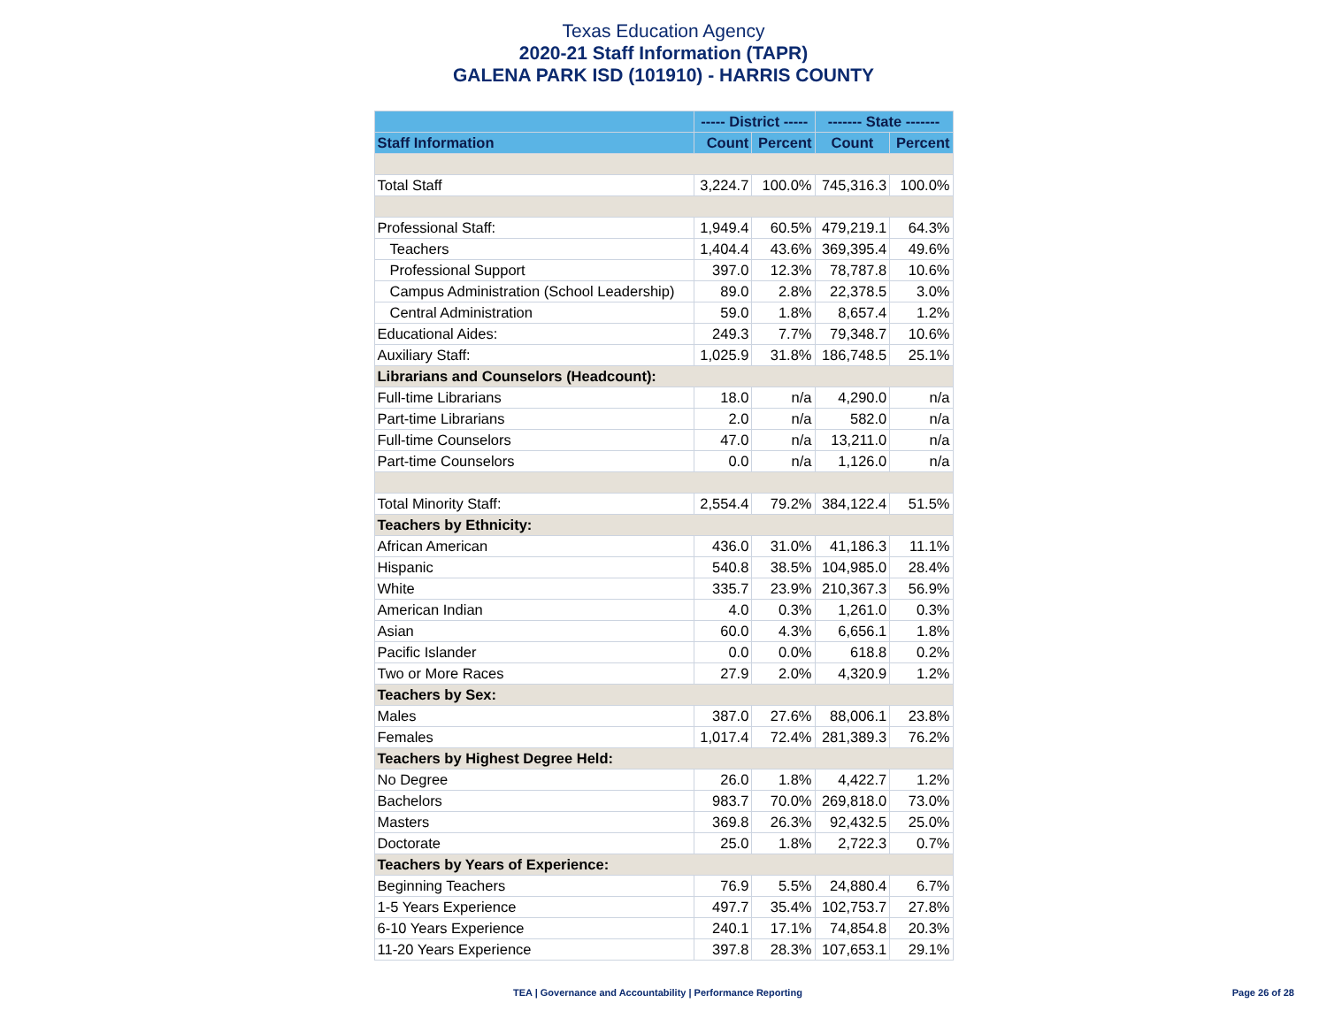Texas Education Agency
2020-21 Staff Information (TAPR)
GALENA PARK ISD (101910) - HARRIS COUNTY
| | ----- District ----- | | ------- State ------- | |
| --- | --- | --- | --- | --- |
| Staff Information | Count | Percent | Count | Percent |
| Total Staff | 3,224.7 | 100.0% | 745,316.3 | 100.0% |
| Professional Staff: | 1,949.4 | 60.5% | 479,219.1 | 64.3% |
| Teachers | 1,404.4 | 43.6% | 369,395.4 | 49.6% |
| Professional Support | 397.0 | 12.3% | 78,787.8 | 10.6% |
| Campus Administration (School Leadership) | 89.0 | 2.8% | 22,378.5 | 3.0% |
| Central Administration | 59.0 | 1.8% | 8,657.4 | 1.2% |
| Educational Aides: | 249.3 | 7.7% | 79,348.7 | 10.6% |
| Auxiliary Staff: | 1,025.9 | 31.8% | 186,748.5 | 25.1% |
| Librarians and Counselors (Headcount): | | | | |
| Full-time Librarians | 18.0 | n/a | 4,290.0 | n/a |
| Part-time Librarians | 2.0 | n/a | 582.0 | n/a |
| Full-time Counselors | 47.0 | n/a | 13,211.0 | n/a |
| Part-time Counselors | 0.0 | n/a | 1,126.0 | n/a |
| Total Minority Staff: | 2,554.4 | 79.2% | 384,122.4 | 51.5% |
| Teachers by Ethnicity: | | | | |
| African American | 436.0 | 31.0% | 41,186.3 | 11.1% |
| Hispanic | 540.8 | 38.5% | 104,985.0 | 28.4% |
| White | 335.7 | 23.9% | 210,367.3 | 56.9% |
| American Indian | 4.0 | 0.3% | 1,261.0 | 0.3% |
| Asian | 60.0 | 4.3% | 6,656.1 | 1.8% |
| Pacific Islander | 0.0 | 0.0% | 618.8 | 0.2% |
| Two or More Races | 27.9 | 2.0% | 4,320.9 | 1.2% |
| Teachers by Sex: | | | | |
| Males | 387.0 | 27.6% | 88,006.1 | 23.8% |
| Females | 1,017.4 | 72.4% | 281,389.3 | 76.2% |
| Teachers by Highest Degree Held: | | | | |
| No Degree | 26.0 | 1.8% | 4,422.7 | 1.2% |
| Bachelors | 983.7 | 70.0% | 269,818.0 | 73.0% |
| Masters | 369.8 | 26.3% | 92,432.5 | 25.0% |
| Doctorate | 25.0 | 1.8% | 2,722.3 | 0.7% |
| Teachers by Years of Experience: | | | | |
| Beginning Teachers | 76.9 | 5.5% | 24,880.4 | 6.7% |
| 1-5 Years Experience | 497.7 | 35.4% | 102,753.7 | 27.8% |
| 6-10 Years Experience | 240.1 | 17.1% | 74,854.8 | 20.3% |
| 11-20 Years Experience | 397.8 | 28.3% | 107,653.1 | 29.1% |
TEA | Governance and Accountability | Performance Reporting Page 26 of 28